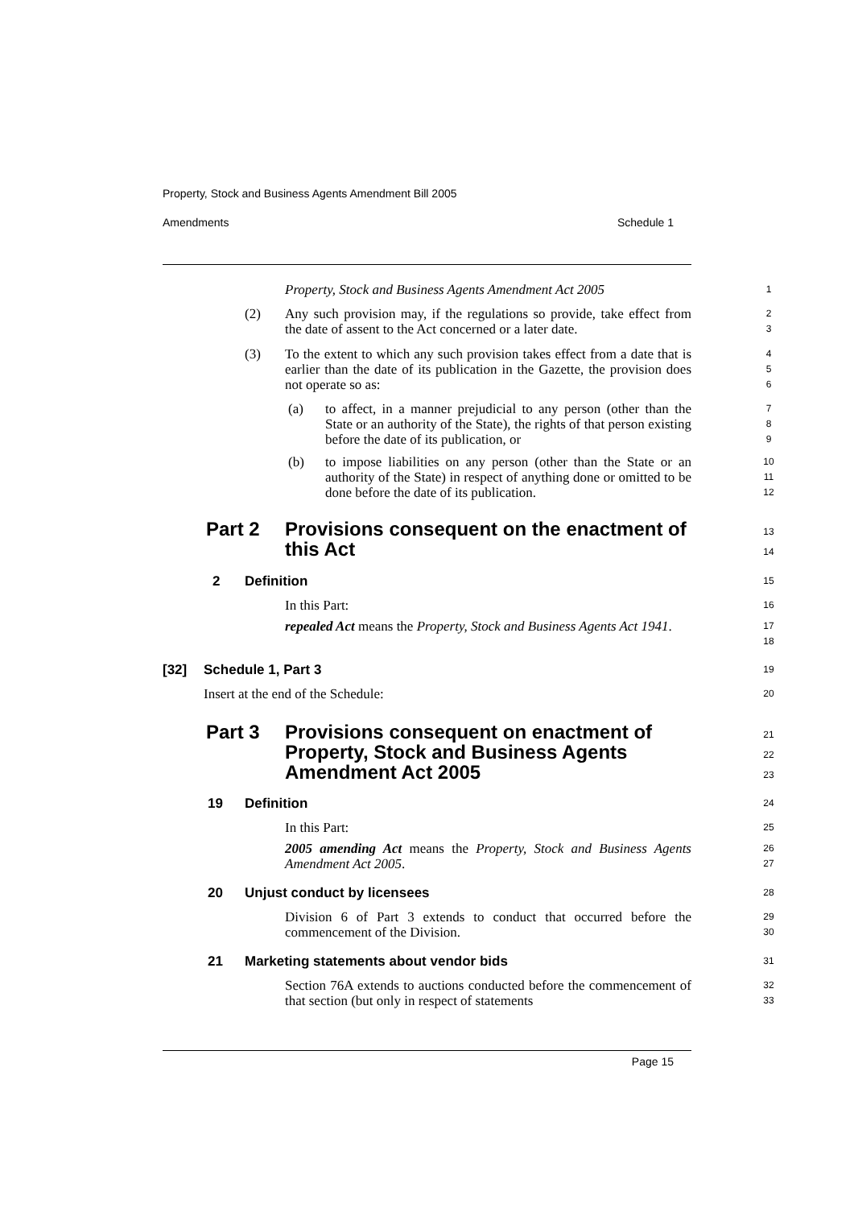Property, Stock and Business Agents Amendment Bill 2005
Amendments Schedule 1
Property, Stock and Business Agents Amendment Act 2005
1
(2)
Any such provision may, if the regulations so provide, take effect from the date of assent to the Act concerned or a later date.
2
3
(3)
To the extent to which any such provision takes effect from a date that is earlier than the date of its publication in the Gazette, the provision does not operate so as:
4
5
6
(a)
to affect, in a manner prejudicial to any person (other than the State or an authority of the State), the rights of that person existing before the date of its publication, or
7
8
9
(b)
to impose liabilities on any person (other than the State or an authority of the State) in respect of anything done or omitted to be done before the date of its publication.
10
11
12
Part 2
Provisions consequent on the enactment of this Act
13
14
2 Definition 15
In this Part: 16
repealed Act means the Property, Stock and Business Agents Act 1941.
17
18
[32] Schedule 1, Part 3 19
Insert at the end of the Schedule:
20
Part 3
Provisions consequent on enactment of Property, Stock and Business Agents Amendment Act 2005
21
22
23
19 Definition 24
In this Part: 25
2005 amending Act means the Property, Stock and Business Agents Amendment Act 2005.
26
27
20 Unjust conduct by licensees 28
Division 6 of Part 3 extends to conduct that occurred before the commencement of the Division.
29
30
21
Marketing statements about vendor bids
31
Section 76A extends to auctions conducted before the commencement of that section (but only in respect of statements
32
33
Page 15